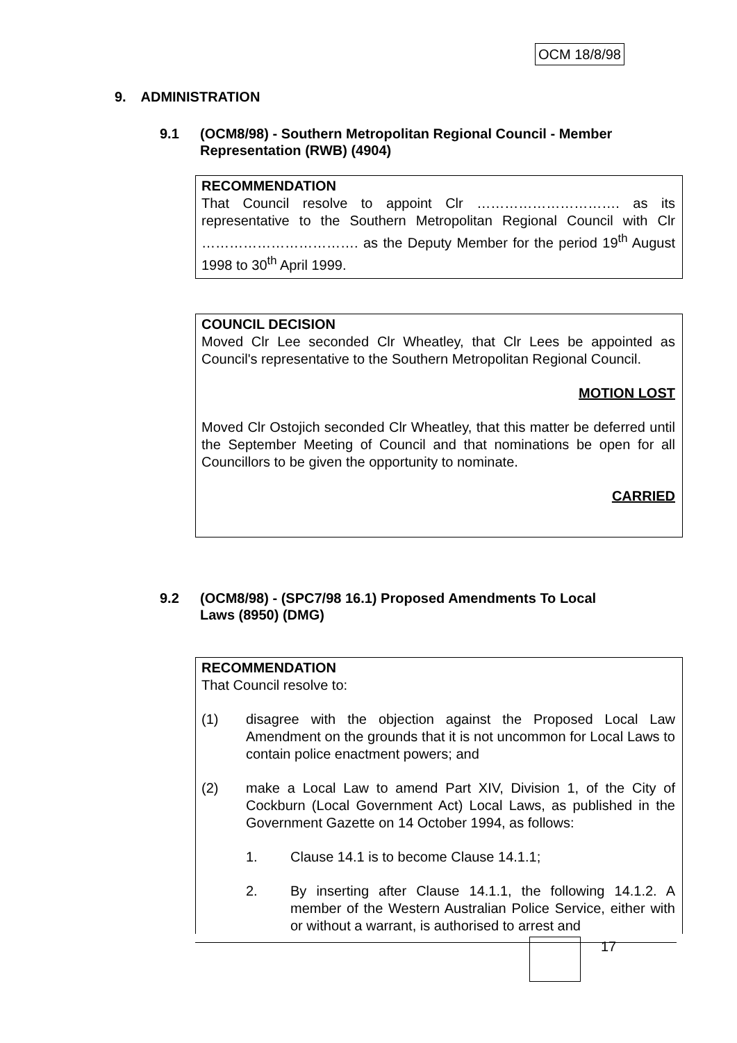OCM 18/8/98
9. ADMINISTRATION
9.1 (OCM8/98) - Southern Metropolitan Regional Council - Member Representation (RWB) (4904)
RECOMMENDATION
That Council resolve to appoint Clr …………………………. as its representative to the Southern Metropolitan Regional Council with Clr ……………………………. as the Deputy Member for the period 19<sup>th</sup> August 1998 to 30<sup>th</sup> April 1999.
COUNCIL DECISION
Moved Clr Lee seconded Clr Wheatley, that Clr Lees be appointed as Council's representative to the Southern Metropolitan Regional Council.
MOTION LOST
Moved Clr Ostojich seconded Clr Wheatley, that this matter be deferred until the September Meeting of Council and that nominations be open for all Councillors to be given the opportunity to nominate.
CARRIED
9.2 (OCM8/98) - (SPC7/98 16.1) Proposed Amendments To Local Laws (8950) (DMG)
RECOMMENDATION
That Council resolve to:
(1) disagree with the objection against the Proposed Local Law Amendment on the grounds that it is not uncommon for Local Laws to contain police enactment powers; and
(2) make a Local Law to amend Part XIV, Division 1, of the City of Cockburn (Local Government Act) Local Laws, as published in the Government Gazette on 14 October 1994, as follows:
1. Clause 14.1 is to become Clause 14.1.1;
2. By inserting after Clause 14.1.1, the following 14.1.2. A member of the Western Australian Police Service, either with or without a warrant, is authorised to arrest and
17